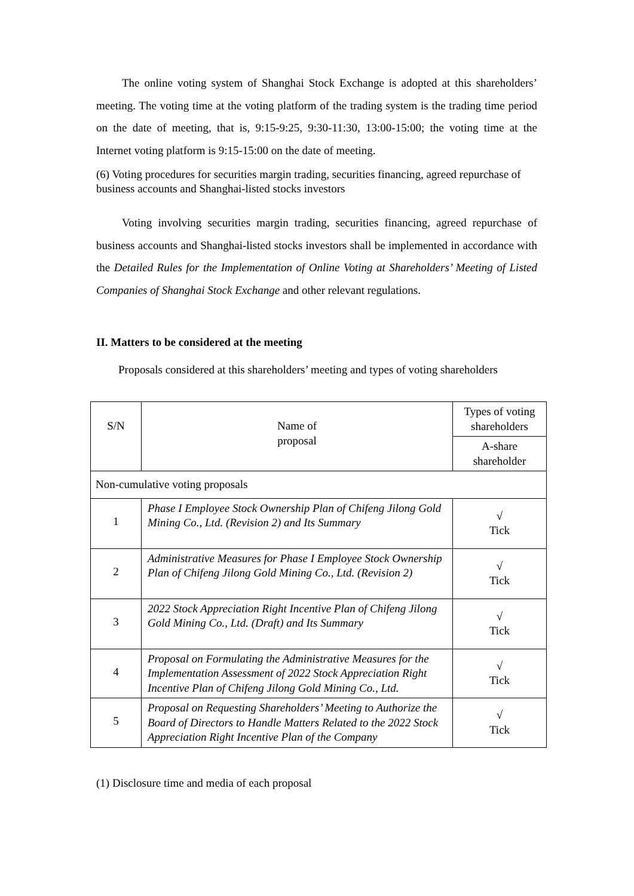The online voting system of Shanghai Stock Exchange is adopted at this shareholders’ meeting. The voting time at the voting platform of the trading system is the trading time period on the date of meeting, that is, 9:15-9:25, 9:30-11:30, 13:00-15:00; the voting time at the Internet voting platform is 9:15-15:00 on the date of meeting.
(6) Voting procedures for securities margin trading, securities financing, agreed repurchase of business accounts and Shanghai-listed stocks investors
Voting involving securities margin trading, securities financing, agreed repurchase of business accounts and Shanghai-listed stocks investors shall be implemented in accordance with the Detailed Rules for the Implementation of Online Voting at Shareholders’ Meeting of Listed Companies of Shanghai Stock Exchange and other relevant regulations.
II. Matters to be considered at the meeting
Proposals considered at this shareholders’ meeting and types of voting shareholders
| S/N | Name of proposal | Types of voting shareholders |
| --- | --- | --- |
| | | A-share shareholder |
| Non-cumulative voting proposals | | |
| 1 | Phase I Employee Stock Ownership Plan of Chifeng Jilong Gold Mining Co., Ltd. (Revision 2) and Its Summary | √ Tick |
| 2 | Administrative Measures for Phase I Employee Stock Ownership Plan of Chifeng Jilong Gold Mining Co., Ltd. (Revision 2) | √ Tick |
| 3 | 2022 Stock Appreciation Right Incentive Plan of Chifeng Jilong Gold Mining Co., Ltd. (Draft) and Its Summary | √ Tick |
| 4 | Proposal on Formulating the Administrative Measures for the Implementation Assessment of 2022 Stock Appreciation Right Incentive Plan of Chifeng Jilong Gold Mining Co., Ltd. | √ Tick |
| 5 | Proposal on Requesting Shareholders’ Meeting to Authorize the Board of Directors to Handle Matters Related to the 2022 Stock Appreciation Right Incentive Plan of the Company | √ Tick |
(1) Disclosure time and media of each proposal